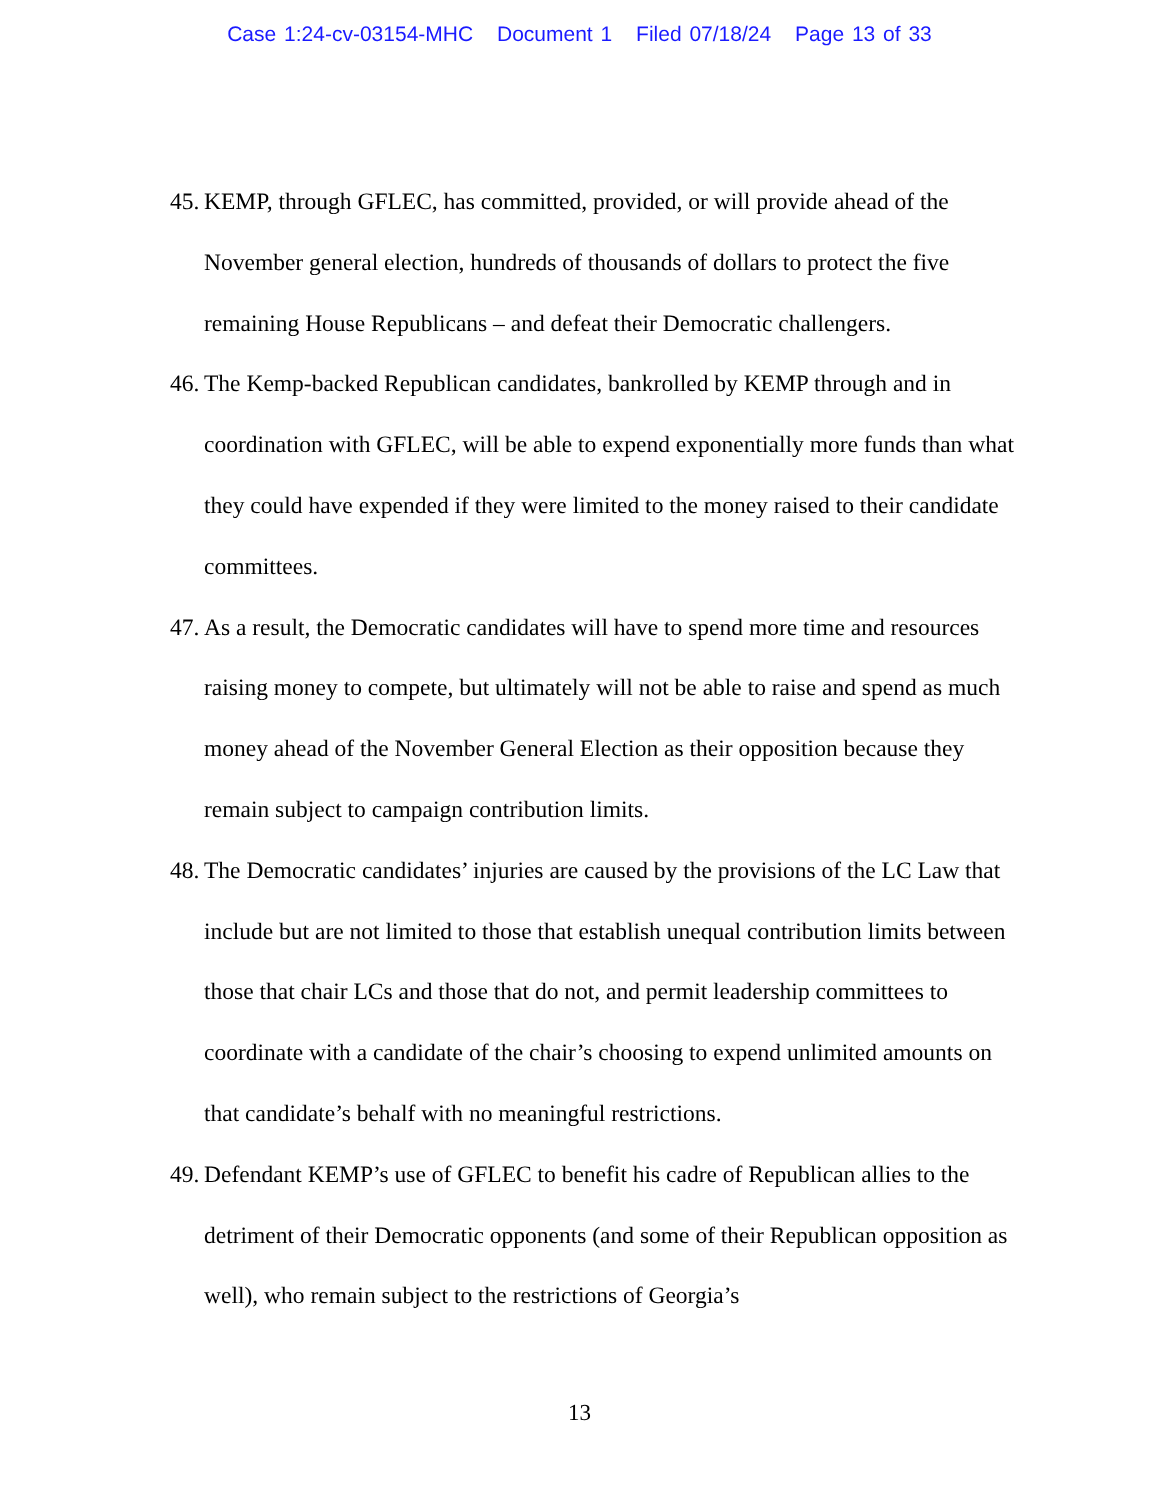Case 1:24-cv-03154-MHC Document 1 Filed 07/18/24 Page 13 of 33
45.
KEMP, through GFLEC, has committed, provided, or will provide ahead of the November general election, hundreds of thousands of dollars to protect the five remaining House Republicans – and defeat their Democratic challengers.
46.
The Kemp-backed Republican candidates, bankrolled by KEMP through and in coordination with GFLEC, will be able to expend exponentially more funds than what they could have expended if they were limited to the money raised to their candidate committees.
47.
As a result, the Democratic candidates will have to spend more time and resources raising money to compete, but ultimately will not be able to raise and spend as much money ahead of the November General Election as their opposition because they remain subject to campaign contribution limits.
48.
The Democratic candidates’ injuries are caused by the provisions of the LC Law that include but are not limited to those that establish unequal contribution limits between those that chair LCs and those that do not, and permit leadership committees to coordinate with a candidate of the chair’s choosing to expend unlimited amounts on that candidate’s behalf with no meaningful restrictions.
49.
Defendant KEMP’s use of GFLEC to benefit his cadre of Republican allies to the detriment of their Democratic opponents (and some of their Republican opposition as well), who remain subject to the restrictions of Georgia’s
13